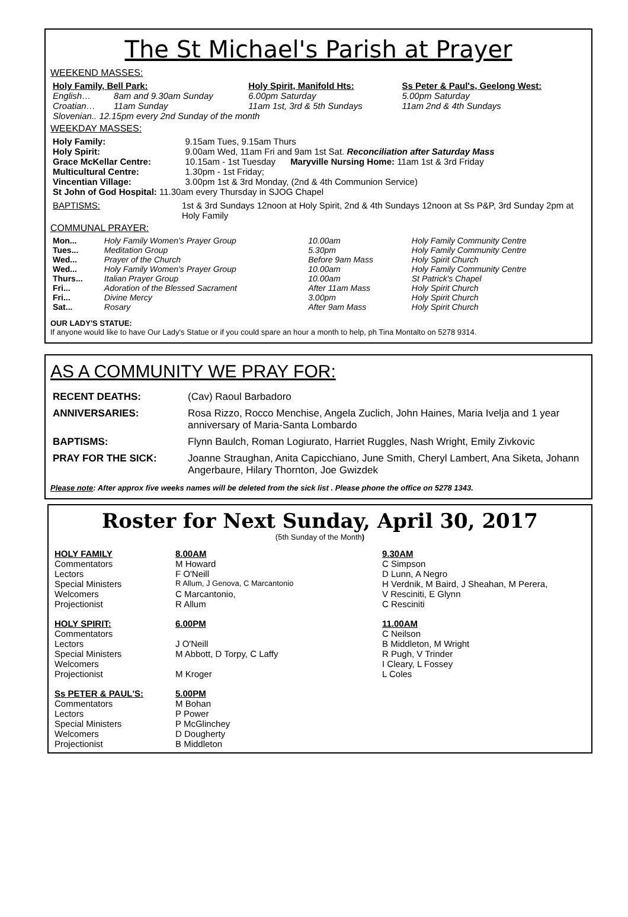The St Michael's Parish at Prayer
WEEKEND MASSES:
| Holy Family, Bell Park: | | Holy Spirit, Manifold Hts: | Ss Peter & Paul's, Geelong West: |
| English… | 8am and 9.30am Sunday | 6.00pm Saturday | 5.00pm Saturday |
| Croatian… | 11am Sunday | 11am 1st, 3rd & 5th Sundays | 11am 2nd & 4th Sundays |
| Slovenian.. 12.15pm every 2nd Sunday of the month | | | |
WEEKDAY MASSES:
| Holy Family: | 9.15am Tues, 9.15am Thurs |
| Holy Spirit: | 9.00am Wed, 11am Fri and 9am 1st Sat. Reconciliation after Saturday Mass |
| Grace McKellar Centre: | 10.15am - 1st Tuesday Maryville Nursing Home: 11am 1st & 3rd Friday |
| Multicultural Centre: | 1.30pm - 1st Friday; |
| Vincentian Village: | 3.00pm 1st & 3rd Monday, (2nd & 4th Communion Service) |
| St John of God Hospital: 11.30am every Thursday in SJOG Chapel | |
| BAPTISMS: | 1st & 3rd Sundays 12noon at Holy Spirit, 2nd & 4th Sundays 12noon at Ss P&P, 3rd Sunday 2pm at Holy Family |
COMMUNAL PRAYER:
| Mon... | Holy Family Women's Prayer Group | 10.00am | Holy Family Community Centre |
| Tues... | Meditation Group | 5.30pm | Holy Family Community Centre |
| Wed... | Prayer of the Church | Before 9am Mass | Holy Spirit Church |
| Wed... | Holy Family Women's Prayer Group | 10.00am | Holy Family Community Centre |
| Thurs... | Italian Prayer Group | 10.00am | St Patrick's Chapel |
| Fri... | Adoration of the Blessed Sacrament | After 11am Mass | Holy Spirit Church |
| Fri... | Divine Mercy | 3.00pm | Holy Spirit Church |
| Sat... | Rosary | After 9am Mass | Holy Spirit Church |
OUR LADY'S STATUE:
If anyone would like to have Our Lady's Statue or if you could spare an hour a month to help, ph Tina Montalto on 5278 9314.
AS A COMMUNITY WE PRAY FOR:
| RECENT DEATHS: | (Cav) Raoul Barbadoro |
| ANNIVERSARIES: | Rosa Rizzo, Rocco Menchise, Angela Zuclich, John Haines, Maria Ivelja and 1 year anniversary of Maria-Santa Lombardo |
| BAPTISMS: | Flynn Baulch, Roman Logiurato, Harriet Ruggles, Nash Wright, Emily Zivkovic |
| PRAY FOR THE SICK: | Joanne Straughan, Anita Capicchiano, June Smith, Cheryl Lambert, Ana Siketa, Johann Angerbaure, Hilary Thornton, Joe Gwizdek |
Please note: After approx five weeks names will be deleted from the sick list . Please phone the office on 5278 1343.
Roster for Next Sunday, April 30, 2017
(5th Sunday of the Month)
| HOLY FAMILY | 8.00AM | 9.30AM |
| Commentators | M Howard | C Simpson |
| Lectors | F O'Neill | D Lunn, A Negro |
| Special Ministers | R Allum, J Genova, C Marcantonio | H Verdnik, M Baird, J Sheahan, M Perera, |
| Welcomers | C Marcantonio, | V Resciniti, E Glynn |
| Projectionist | R Allum | C Resciniti |
| HOLY SPIRIT: | 6.00PM | 11.00AM |
| Commentators | | C Neilson |
| Lectors | J O'Neill | B Middleton, M Wright |
| Special Ministers | M Abbott, D Torpy, C Laffy | R Pugh, V Trinder |
| Welcomers | | I Cleary, L Fossey |
| Projectionist | M Kroger | L Coles |
| Ss PETER & PAUL'S: | 5.00PM | |
| Commentators | M Bohan | |
| Lectors | P Power | |
| Special Ministers | P McGlinchey | |
| Welcomers | D Dougherty | |
| Projectionist | B Middleton | |